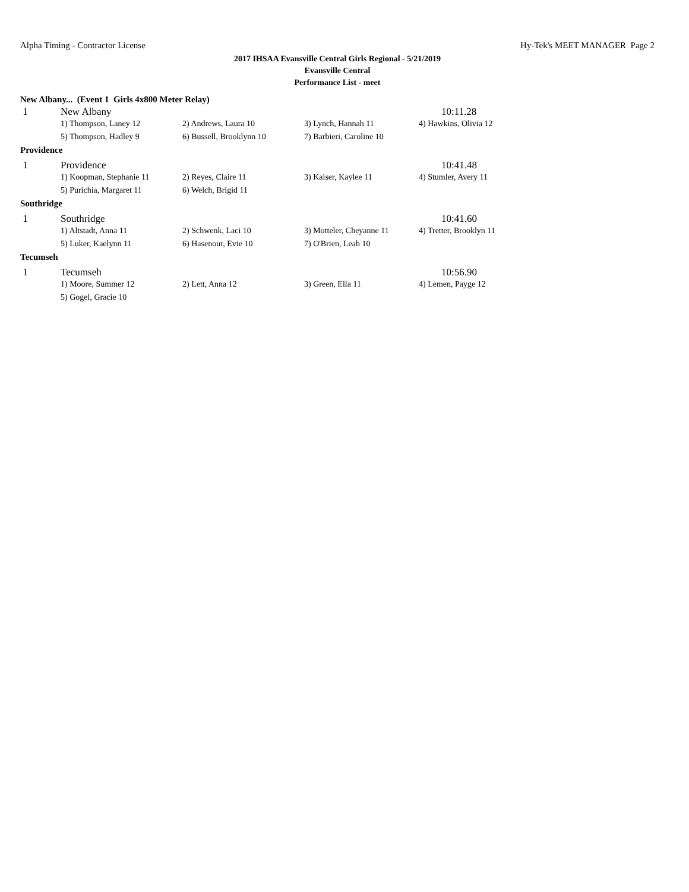Alpha Timing - Contractor License Hy-Tek's MEET MANAGER Page 2
2017 IHSAA Evansville Central Girls Regional - 5/21/2019
Evansville Central
Performance List - meet
New Albany... (Event 1 Girls 4x800 Meter Relay)
| 1 | New Albany | | | 10:11.28 |
| | 1) Thompson, Laney 12 | 2) Andrews, Laura 10 | 3) Lynch, Hannah 11 | 4) Hawkins, Olivia 12 |
| | 5) Thompson, Hadley 9 | 6) Bussell, Brooklynn 10 | 7) Barbieri, Caroline 10 | |
| Providence | | | | |
| 1 | Providence | | | 10:41.48 |
| | 1) Koopman, Stephanie 11 | 2) Reyes, Claire 11 | 3) Kaiser, Kaylee 11 | 4) Stumler, Avery 11 |
| | 5) Purichia, Margaret 11 | 6) Welch, Brigid 11 | | |
| Southridge | | | | |
| 1 | Southridge | | | 10:41.60 |
| | 1) Altstadt, Anna 11 | 2) Schwenk, Laci 10 | 3) Motteler, Cheyanne 11 | 4) Tretter, Brooklyn 11 |
| | 5) Luker, Kaelynn 11 | 6) Hasenour, Evie 10 | 7) O'Brien, Leah 10 | |
| Tecumseh | | | | |
| 1 | Tecumseh | | | 10:56.90 |
| | 1) Moore, Summer 12 | 2) Lett, Anna 12 | 3) Green, Ella 11 | 4) Lemen, Payge 12 |
| | 5) Gogel, Gracie 10 | | | |